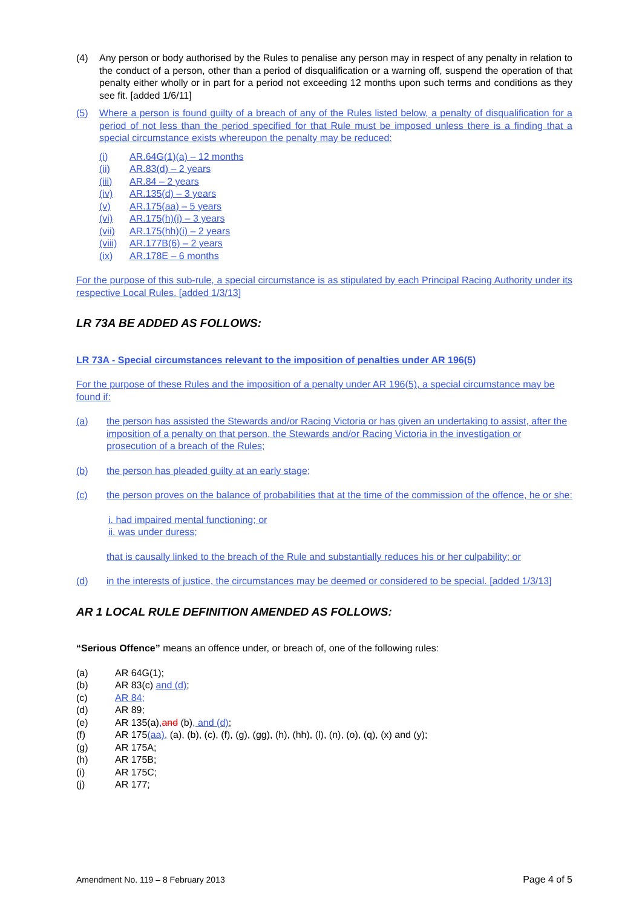(4) Any person or body authorised by the Rules to penalise any person may in respect of any penalty in relation to the conduct of a person, other than a period of disqualification or a warning off, suspend the operation of that penalty either wholly or in part for a period not exceeding 12 months upon such terms and conditions as they see fit. [added 1/6/11]
(5) Where a person is found guilty of a breach of any of the Rules listed below, a penalty of disqualification for a period of not less than the period specified for that Rule must be imposed unless there is a finding that a special circumstance exists whereupon the penalty may be reduced:
(i) AR.64G(1)(a) – 12 months
(ii) AR.83(d) – 2 years
(iii) AR.84 – 2 years
(iv) AR.135(d) – 3 years
(v) AR.175(aa) – 5 years
(vi) AR.175(h)(i) – 3 years
(vii) AR.175(hh)(i) – 2 years
(viii) AR.177B(6) – 2 years
(ix) AR.178E – 6 months
For the purpose of this sub-rule, a special circumstance is as stipulated by each Principal Racing Authority under its respective Local Rules. [added 1/3/13]
LR 73A BE ADDED AS FOLLOWS:
LR 73A - Special circumstances relevant to the imposition of penalties under AR 196(5)
For the purpose of these Rules and the imposition of a penalty under AR 196(5), a special circumstance may be found if:
(a) the person has assisted the Stewards and/or Racing Victoria or has given an undertaking to assist, after the imposition of a penalty on that person, the Stewards and/or Racing Victoria in the investigation or prosecution of a breach of the Rules;
(b) the person has pleaded guilty at an early stage;
(c) the person proves on the balance of probabilities that at the time of the commission of the offence, he or she:
i. had impaired mental functioning; or
ii. was under duress;
that is causally linked to the breach of the Rule and substantially reduces his or her culpability; or
(d) in the interests of justice, the circumstances may be deemed or considered to be special. [added 1/3/13]
AR 1 LOCAL RULE DEFINITION AMENDED AS FOLLOWS:
“Serious Offence” means an offence under, or breach of, one of the following rules:
(a) AR 64G(1);
(b) AR 83(c) and (d);
(c) AR 84;
(d) AR 89;
(e) AR 135(a), and (b), and (d);
(f) AR 175(aa), (a), (b), (c), (f), (g), (gg), (h), (hh), (l), (n), (o), (q), (x) and (y);
(g) AR 175A;
(h) AR 175B;
(i) AR 175C;
(j) AR 177;
Amendment No. 119 – 8 February 2013 Page 4 of 5